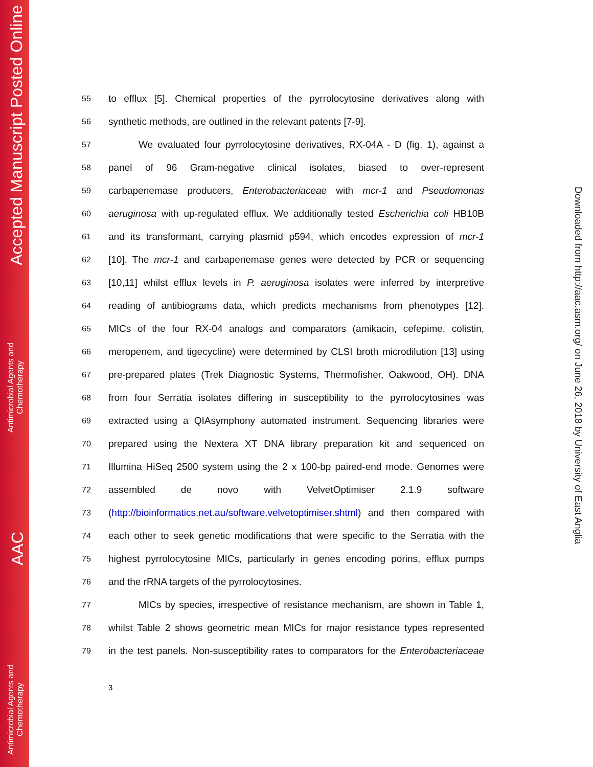Accepted Manuscript Posted Online
Antimicrobial Agents and
Chemotherapy
AAC
Antimicrobial Agents and
Chemotherapy
Downloaded from http://aac.asm.org/ on June 26, 2018 by University of East Anglia
55 to efflux [5]. Chemical properties of the pyrrolocytosine derivatives along with
56 synthetic methods, are outlined in the relevant patents [7-9].
57 We evaluated four pyrrolocytosine derivatives, RX-04A - D (fig. 1), against a
58 panel of 96 Gram-negative clinical isolates, biased to over-represent
59 carbapenemase producers, Enterobacteriaceae with mcr-1 and Pseudomonas
60 aeruginosa with up-regulated efflux. We additionally tested Escherichia coli HB10B
61 and its transformant, carrying plasmid p594, which encodes expression of mcr-1
62 [10]. The mcr-1 and carbapenemase genes were detected by PCR or sequencing
63 [10,11] whilst efflux levels in P. aeruginosa isolates were inferred by interpretive
64 reading of antibiograms data, which predicts mechanisms from phenotypes [12].
65 MICs of the four RX-04 analogs and comparators (amikacin, cefepime, colistin,
66 meropenem, and tigecycline) were determined by CLSI broth microdilution [13] using
67 pre-prepared plates (Trek Diagnostic Systems, Thermofisher, Oakwood, OH). DNA
68 from four Serratia isolates differing in susceptibility to the pyrrolocytosines was
69 extracted using a QIAsymphony automated instrument. Sequencing libraries were
70 prepared using the Nextera XT DNA library preparation kit and sequenced on
71 Illumina HiSeq 2500 system using the 2 x 100-bp paired-end mode. Genomes were
72 assembled de novo with VelvetOptimiser 2.1.9 software
73 (http://bioinformatics.net.au/software.velvetoptimiser.shtml) and then compared with
74 each other to seek genetic modifications that were specific to the Serratia with the
75 highest pyrrolocytosine MICs, particularly in genes encoding porins, efflux pumps
76 and the rRNA targets of the pyrrolocytosines.
77 MICs by species, irrespective of resistance mechanism, are shown in Table 1,
78 whilst Table 2 shows geometric mean MICs for major resistance types represented
79 in the test panels. Non-susceptibility rates to comparators for the Enterobacteriaceae
3